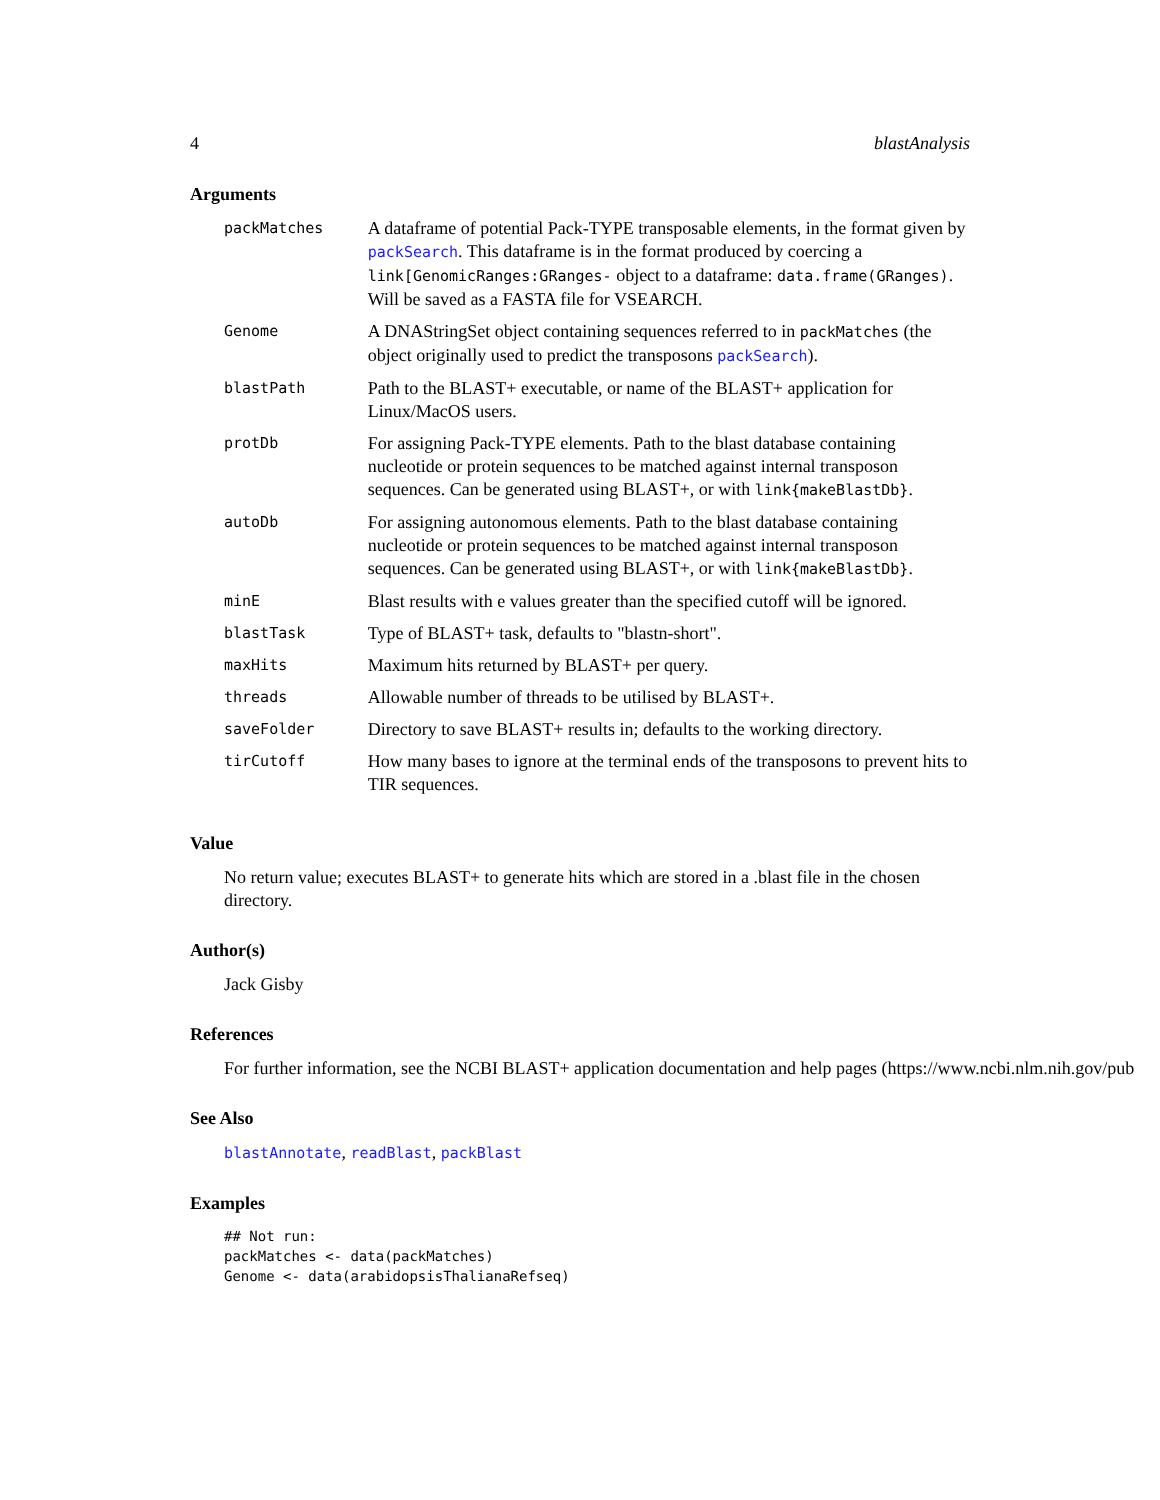4 blastAnalysis
Arguments
| packMatches | A dataframe of potential Pack-TYPE transposable elements, in the format given by packSearch . This dataframe is in the format produced by coercing a link[GenomicRanges:GRanges- object to a dataframe: data.frame(GRanges) . Will be saved as a FASTA file for VSEARCH. |
| Genome | A DNAStringSet object containing sequences referred to in packMatches (the object originally used to predict the transposons packSearch ). |
| blastPath | Path to the BLAST+ executable, or name of the BLAST+ application for Linux/MacOS users. |
| protDb | For assigning Pack-TYPE elements. Path to the blast database containing nucleotide or protein sequences to be matched against internal transposon sequences. Can be generated using BLAST+, or with link{makeBlastDb} . |
| autoDb | For assigning autonomous elements. Path to the blast database containing nucleotide or protein sequences to be matched against internal transposon sequences. Can be generated using BLAST+, or with link{makeBlastDb} . |
| minE | Blast results with e values greater than the specified cutoff will be ignored. |
| blastTask | Type of BLAST+ task, defaults to "blastn-short". |
| maxHits | Maximum hits returned by BLAST+ per query. |
| threads | Allowable number of threads to be utilised by BLAST+. |
| saveFolder | Directory to save BLAST+ results in; defaults to the working directory. |
| tirCutoff | How many bases to ignore at the terminal ends of the transposons to prevent hits to TIR sequences. |
Value
No return value; executes BLAST+ to generate hits which are stored in a .blast file in the chosen directory.
Author(s)
Jack Gisby
References
For further information, see the NCBI BLAST+ application documentation and help pages (https://www.ncbi.nlm.nih.gov/pub
See Also
blastAnnotate, readBlast, packBlast
Examples
## Not run:
packMatches <- data(packMatches)
Genome <- data(arabidopsisThalianaRefseq)